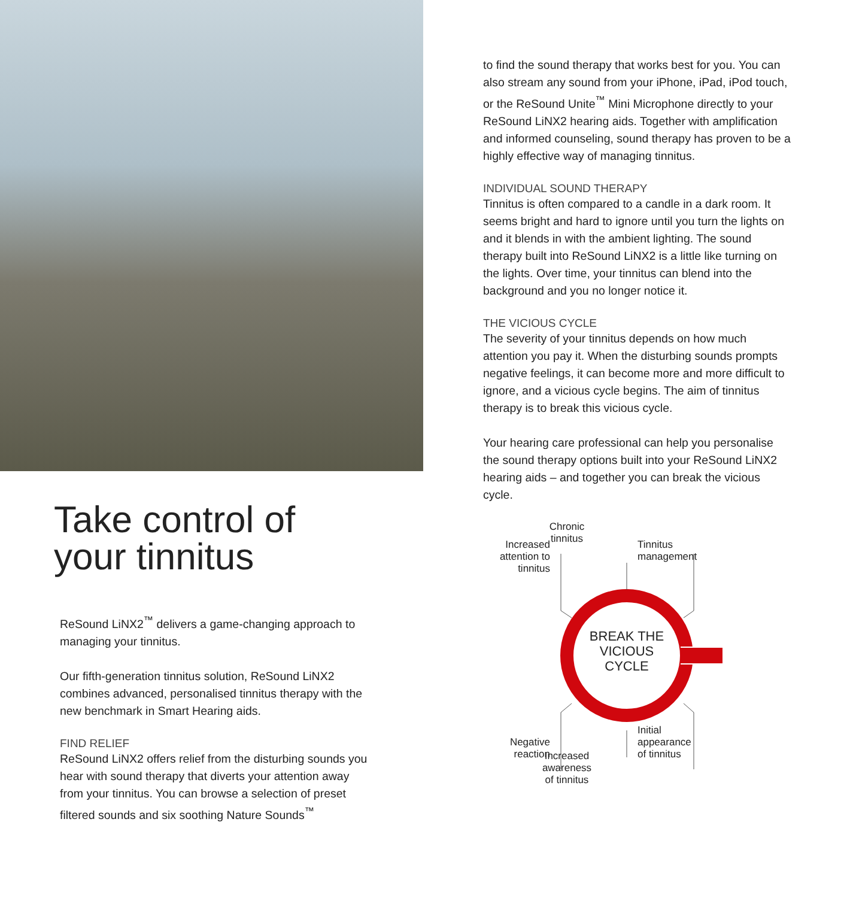Take control of
your tinnitus
ReSound LiNX2<sup>™</sup> delivers a game-changing approach to managing your tinnitus.
Our fifth-generation tinnitus solution, ReSound LiNX2 combines advanced, personalised tinnitus therapy with the new benchmark in Smart Hearing aids.
FIND RELIEF
ReSound LiNX2 offers relief from the disturbing sounds you hear with sound therapy that diverts your attention away from your tinnitus. You can browse a selection of preset filtered sounds and six soothing Nature Sounds<sup>™</sup>
to find the sound therapy that works best for you. You can also stream any sound from your iPhone, iPad, iPod touch, or the ReSound Unite<sup>™</sup> Mini Microphone directly to your ReSound LiNX2 hearing aids. Together with amplification and informed counseling, sound therapy has proven to be a highly effective way of managing tinnitus.
INDIVIDUAL SOUND THERAPY
Tinnitus is often compared to a candle in a dark room. It seems bright and hard to ignore until you turn the lights on and it blends in with the ambient lighting. The sound therapy built into ReSound LiNX2 is a little like turning on the lights. Over time, your tinnitus can blend into the background and you no longer notice it.
THE VICIOUS CYCLE
The severity of your tinnitus depends on how much attention you pay it. When the disturbing sounds prompts negative feelings, it can become more and more difficult to ignore, and a vicious cycle begins. The aim of tinnitus therapy is to break this vicious cycle.
Your hearing care professional can help you personalise the sound therapy options built into your ReSound LiNX2 hearing aids – and together you can break the vicious cycle.
Chronic tinnitus
Increased attention to tinnitus
Tinnitus
management
BREAK THE VICIOUS CYCLE
Negative reaction
Initial
appearance
of tinnitus
Increased awareness of tinnitus